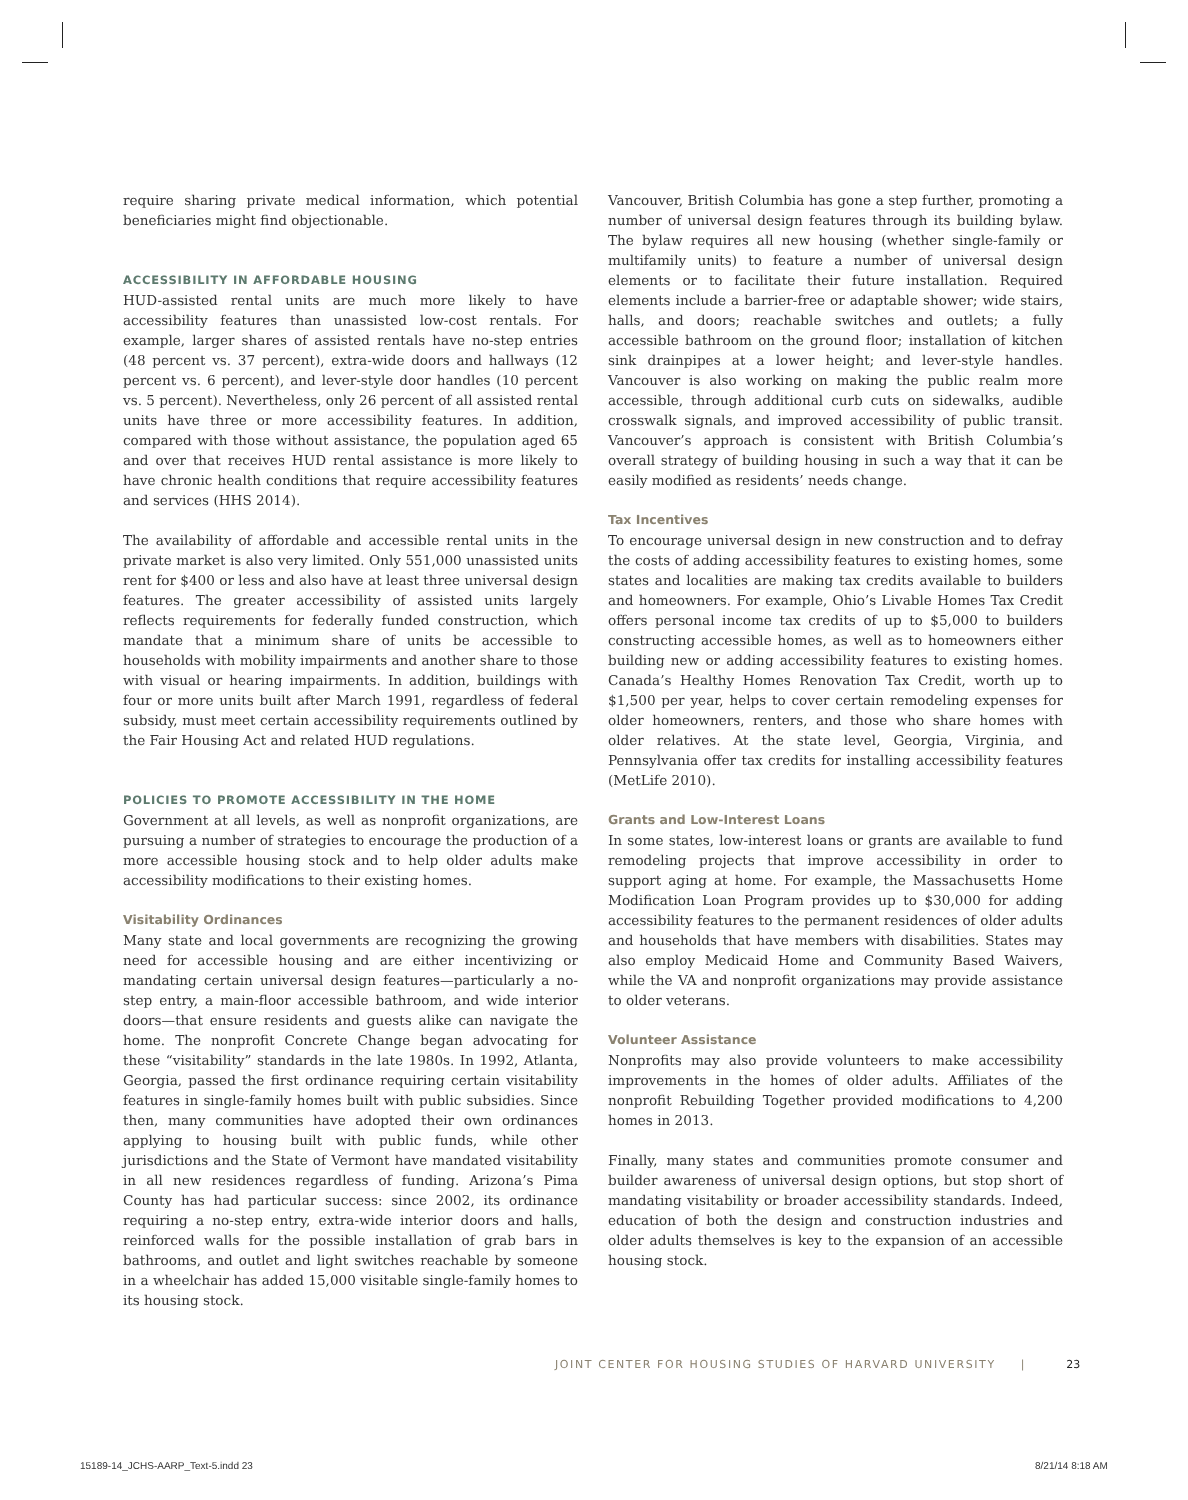require sharing private medical information, which potential beneficiaries might find objectionable.
ACCESSIBILITY IN AFFORDABLE HOUSING
HUD-assisted rental units are much more likely to have accessibility features than unassisted low-cost rentals. For example, larger shares of assisted rentals have no-step entries (48 percent vs. 37 percent), extra-wide doors and hallways (12 percent vs. 6 percent), and lever-style door handles (10 percent vs. 5 percent). Nevertheless, only 26 percent of all assisted rental units have three or more accessibility features. In addition, compared with those without assistance, the population aged 65 and over that receives HUD rental assistance is more likely to have chronic health conditions that require accessibility features and services (HHS 2014).
The availability of affordable and accessible rental units in the private market is also very limited. Only 551,000 unassisted units rent for $400 or less and also have at least three universal design features. The greater accessibility of assisted units largely reflects requirements for federally funded construction, which mandate that a minimum share of units be accessible to households with mobility impairments and another share to those with visual or hearing impairments. In addition, buildings with four or more units built after March 1991, regardless of federal subsidy, must meet certain accessibility requirements outlined by the Fair Housing Act and related HUD regulations.
POLICIES TO PROMOTE ACCESSIBILITY IN THE HOME
Government at all levels, as well as nonprofit organizations, are pursuing a number of strategies to encourage the production of a more accessible housing stock and to help older adults make accessibility modifications to their existing homes.
Visitability Ordinances
Many state and local governments are recognizing the growing need for accessible housing and are either incentivizing or mandating certain universal design features—particularly a no-step entry, a main-floor accessible bathroom, and wide interior doors—that ensure residents and guests alike can navigate the home. The nonprofit Concrete Change began advocating for these “visitability” standards in the late 1980s. In 1992, Atlanta, Georgia, passed the first ordinance requiring certain visitability features in single-family homes built with public subsidies. Since then, many communities have adopted their own ordinances applying to housing built with public funds, while other jurisdictions and the State of Vermont have mandated visitability in all new residences regardless of funding. Arizona’s Pima County has had particular success: since 2002, its ordinance requiring a no-step entry, extra-wide interior doors and halls, reinforced walls for the possible installation of grab bars in bathrooms, and outlet and light switches reachable by someone in a wheelchair has added 15,000 visitable single-family homes to its housing stock.
Vancouver, British Columbia has gone a step further, promoting a number of universal design features through its building bylaw. The bylaw requires all new housing (whether single-family or multifamily units) to feature a number of universal design elements or to facilitate their future installation. Required elements include a barrier-free or adaptable shower; wide stairs, halls, and doors; reachable switches and outlets; a fully accessible bathroom on the ground floor; installation of kitchen sink drainpipes at a lower height; and lever-style handles. Vancouver is also working on making the public realm more accessible, through additional curb cuts on sidewalks, audible crosswalk signals, and improved accessibility of public transit. Vancouver’s approach is consistent with British Columbia’s overall strategy of building housing in such a way that it can be easily modified as residents’ needs change.
Tax Incentives
To encourage universal design in new construction and to defray the costs of adding accessibility features to existing homes, some states and localities are making tax credits available to builders and homeowners. For example, Ohio’s Livable Homes Tax Credit offers personal income tax credits of up to $5,000 to builders constructing accessible homes, as well as to homeowners either building new or adding accessibility features to existing homes. Canada’s Healthy Homes Renovation Tax Credit, worth up to $1,500 per year, helps to cover certain remodeling expenses for older homeowners, renters, and those who share homes with older relatives. At the state level, Georgia, Virginia, and Pennsylvania offer tax credits for installing accessibility features (MetLife 2010).
Grants and Low-Interest Loans
In some states, low-interest loans or grants are available to fund remodeling projects that improve accessibility in order to support aging at home. For example, the Massachusetts Home Modification Loan Program provides up to $30,000 for adding accessibility features to the permanent residences of older adults and households that have members with disabilities. States may also employ Medicaid Home and Community Based Waivers, while the VA and nonprofit organizations may provide assistance to older veterans.
Volunteer Assistance
Nonprofits may also provide volunteers to make accessibility improvements in the homes of older adults. Affiliates of the nonprofit Rebuilding Together provided modifications to 4,200 homes in 2013.
Finally, many states and communities promote consumer and builder awareness of universal design options, but stop short of mandating visitability or broader accessibility standards. Indeed, education of both the design and construction industries and older adults themselves is key to the expansion of an accessible housing stock.
JOINT CENTER FOR HOUSING STUDIES OF HARVARD UNIVERSITY | 23
15189-14_JCHS-AARP_Text-5.indd 23
8/21/14 8:18 AM